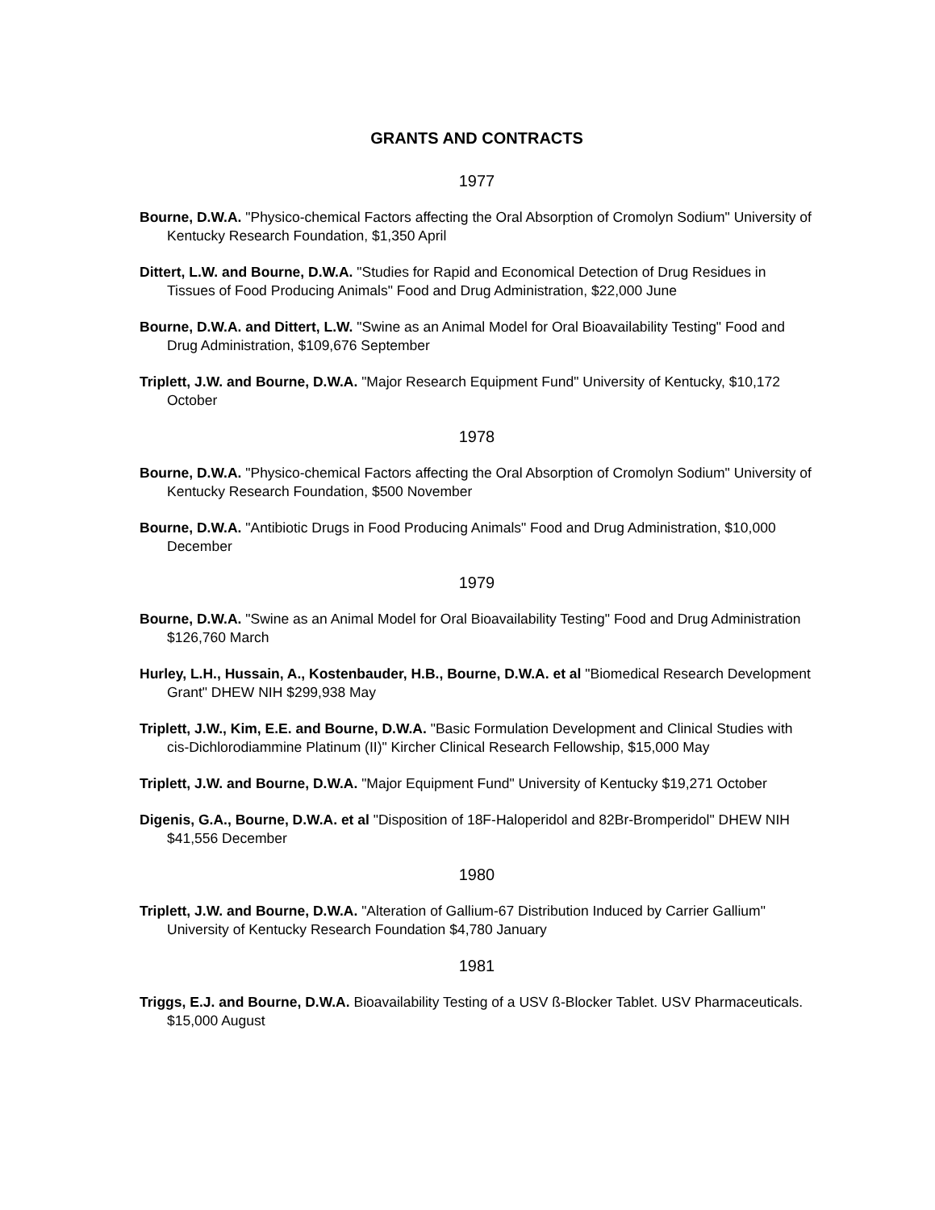GRANTS AND CONTRACTS
1977
Bourne, D.W.A. "Physico-chemical Factors affecting the Oral Absorption of Cromolyn Sodium" University of Kentucky Research Foundation, $1,350 April
Dittert, L.W. and Bourne, D.W.A. "Studies for Rapid and Economical Detection of Drug Residues in Tissues of Food Producing Animals" Food and Drug Administration, $22,000 June
Bourne, D.W.A. and Dittert, L.W. "Swine as an Animal Model for Oral Bioavailability Testing" Food and Drug Administration, $109,676 September
Triplett, J.W. and Bourne, D.W.A. "Major Research Equipment Fund" University of Kentucky, $10,172 October
1978
Bourne, D.W.A. "Physico-chemical Factors affecting the Oral Absorption of Cromolyn Sodium" University of Kentucky Research Foundation, $500 November
Bourne, D.W.A. "Antibiotic Drugs in Food Producing Animals" Food and Drug Administration, $10,000 December
1979
Bourne, D.W.A. "Swine as an Animal Model for Oral Bioavailability Testing" Food and Drug Administration $126,760 March
Hurley, L.H., Hussain, A., Kostenbauder, H.B., Bourne, D.W.A. et al "Biomedical Research Development Grant" DHEW NIH $299,938 May
Triplett, J.W., Kim, E.E. and Bourne, D.W.A. "Basic Formulation Development and Clinical Studies with cis-Dichlorodiammine Platinum (II)" Kircher Clinical Research Fellowship, $15,000 May
Triplett, J.W. and Bourne, D.W.A. "Major Equipment Fund" University of Kentucky $19,271 October
Digenis, G.A., Bourne, D.W.A. et al "Disposition of 18F-Haloperidol and 82Br-Bromperidol" DHEW NIH $41,556 December
1980
Triplett, J.W. and Bourne, D.W.A. "Alteration of Gallium-67 Distribution Induced by Carrier Gallium" University of Kentucky Research Foundation $4,780 January
1981
Triggs, E.J. and Bourne, D.W.A. Bioavailability Testing of a USV ß-Blocker Tablet. USV Pharmaceuticals. $15,000 August